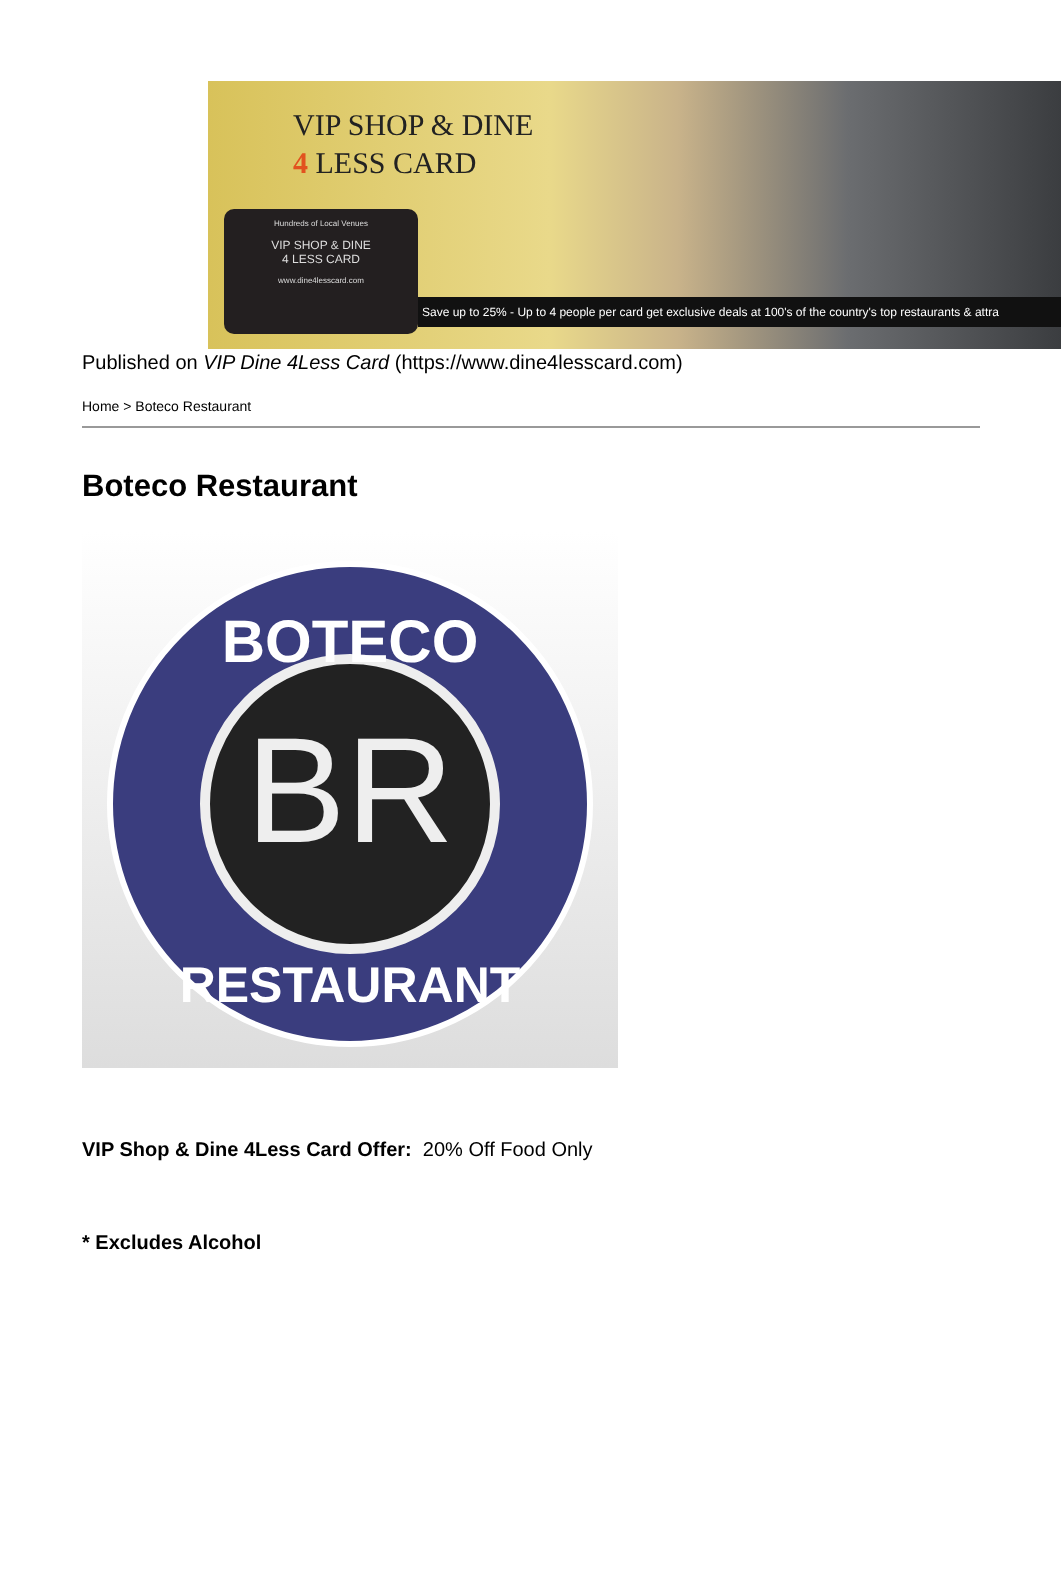VIP SHOP & DINE
4 LESS CARD
Hundreds of Local Venues
VIP SHOP & DINE
4 LESS CARD
www.dine4lesscard.com
Save up to 25% - Up to 4 people per card get exclusive deals at 100's of the country's top restaurants & attra
Published on VIP Dine 4Less Card (https://www.dine4lesscard.com)
Home > Boteco Restaurant
Boteco Restaurant
BR
BOTECO
RESTAURANT
VIP Shop & Dine 4Less Card Offer: 20% Off Food Only
* Excludes Alcohol